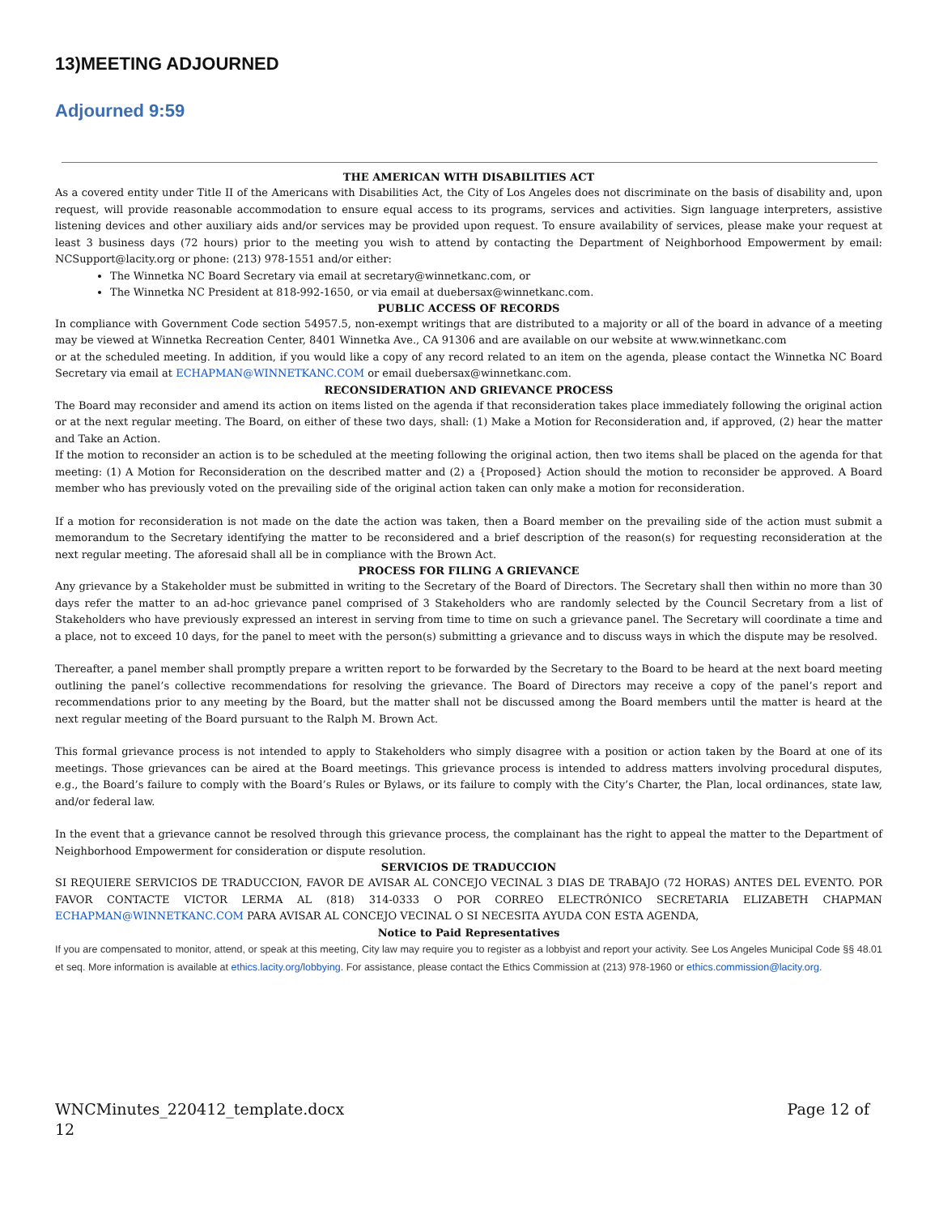13)MEETING ADJOURNED
Adjourned 9:59
THE AMERICAN WITH DISABILITIES ACT
As a covered entity under Title II of the Americans with Disabilities Act, the City of Los Angeles does not discriminate on the basis of disability and, upon request, will provide reasonable accommodation to ensure equal access to its programs, services and activities. Sign language interpreters, assistive listening devices and other auxiliary aids and/or services may be provided upon request. To ensure availability of services, please make your request at least 3 business days (72 hours) prior to the meeting you wish to attend by contacting the Department of Neighborhood Empowerment by email: NCSupport@lacity.org or phone: (213) 978-1551 and/or either:
The Winnetka NC Board Secretary via email at secretary@winnetkanc.com, or
The Winnetka NC President at 818-992-1650, or via email at duebersax@winnetkanc.com.
PUBLIC ACCESS OF RECORDS
In compliance with Government Code section 54957.5, non-exempt writings that are distributed to a majority or all of the board in advance of a meeting may be viewed at Winnetka Recreation Center, 8401 Winnetka Ave., CA 91306 and are available on our website at www.winnetkanc.com
or at the scheduled meeting. In addition, if you would like a copy of any record related to an item on the agenda, please contact the Winnetka NC Board Secretary via email at ECHAPMAN@WINNETKANC.COM or email duebersax@winnetkanc.com.
RECONSIDERATION AND GRIEVANCE PROCESS
The Board may reconsider and amend its action on items listed on the agenda if that reconsideration takes place immediately following the original action or at the next regular meeting. The Board, on either of these two days, shall: (1) Make a Motion for Reconsideration and, if approved, (2) hear the matter and Take an Action.
If the motion to reconsider an action is to be scheduled at the meeting following the original action, then two items shall be placed on the agenda for that meeting: (1) A Motion for Reconsideration on the described matter and (2) a {Proposed} Action should the motion to reconsider be approved. A Board member who has previously voted on the prevailing side of the original action taken can only make a motion for reconsideration.
If a motion for reconsideration is not made on the date the action was taken, then a Board member on the prevailing side of the action must submit a memorandum to the Secretary identifying the matter to be reconsidered and a brief description of the reason(s) for requesting reconsideration at the next regular meeting. The aforesaid shall all be in compliance with the Brown Act.
PROCESS FOR FILING A GRIEVANCE
Any grievance by a Stakeholder must be submitted in writing to the Secretary of the Board of Directors. The Secretary shall then within no more than 30 days refer the matter to an ad-hoc grievance panel comprised of 3 Stakeholders who are randomly selected by the Council Secretary from a list of Stakeholders who have previously expressed an interest in serving from time to time on such a grievance panel. The Secretary will coordinate a time and a place, not to exceed 10 days, for the panel to meet with the person(s) submitting a grievance and to discuss ways in which the dispute may be resolved.
Thereafter, a panel member shall promptly prepare a written report to be forwarded by the Secretary to the Board to be heard at the next board meeting outlining the panel’s collective recommendations for resolving the grievance. The Board of Directors may receive a copy of the panel’s report and recommendations prior to any meeting by the Board, but the matter shall not be discussed among the Board members until the matter is heard at the next regular meeting of the Board pursuant to the Ralph M. Brown Act.
This formal grievance process is not intended to apply to Stakeholders who simply disagree with a position or action taken by the Board at one of its meetings. Those grievances can be aired at the Board meetings. This grievance process is intended to address matters involving procedural disputes, e.g., the Board’s failure to comply with the Board’s Rules or Bylaws, or its failure to comply with the City’s Charter, the Plan, local ordinances, state law, and/or federal law.
In the event that a grievance cannot be resolved through this grievance process, the complainant has the right to appeal the matter to the Department of Neighborhood Empowerment for consideration or dispute resolution.
SERVICIOS DE TRADUCCION
SI REQUIERE SERVICIOS DE TRADUCCION, FAVOR DE AVISAR AL CONCEJO VECINAL 3 DIAS DE TRABAJO (72 HORAS) ANTES DEL EVENTO. POR FAVOR CONTACTE VICTOR LERMA AL (818) 314-0333 O POR CORREO ELECTRÓNICO SECRETARIA ELIZABETH CHAPMAN ECHAPMAN@WINNETKANC.COM PARA AVISAR AL CONCEJO VECINAL O SI NECESITA AYUDA CON ESTA AGENDA,
Notice to Paid Representatives
If you are compensated to monitor, attend, or speak at this meeting, City law may require you to register as a lobbyist and report your activity. See Los Angeles Municipal Code §§ 48.01 et seq. More information is available at ethics.lacity.org/lobbying. For assistance, please contact the Ethics Commission at (213) 978-1960 or ethics.commission@lacity.org.
WNCMinutes_220412_template.docx Page 12 of
12